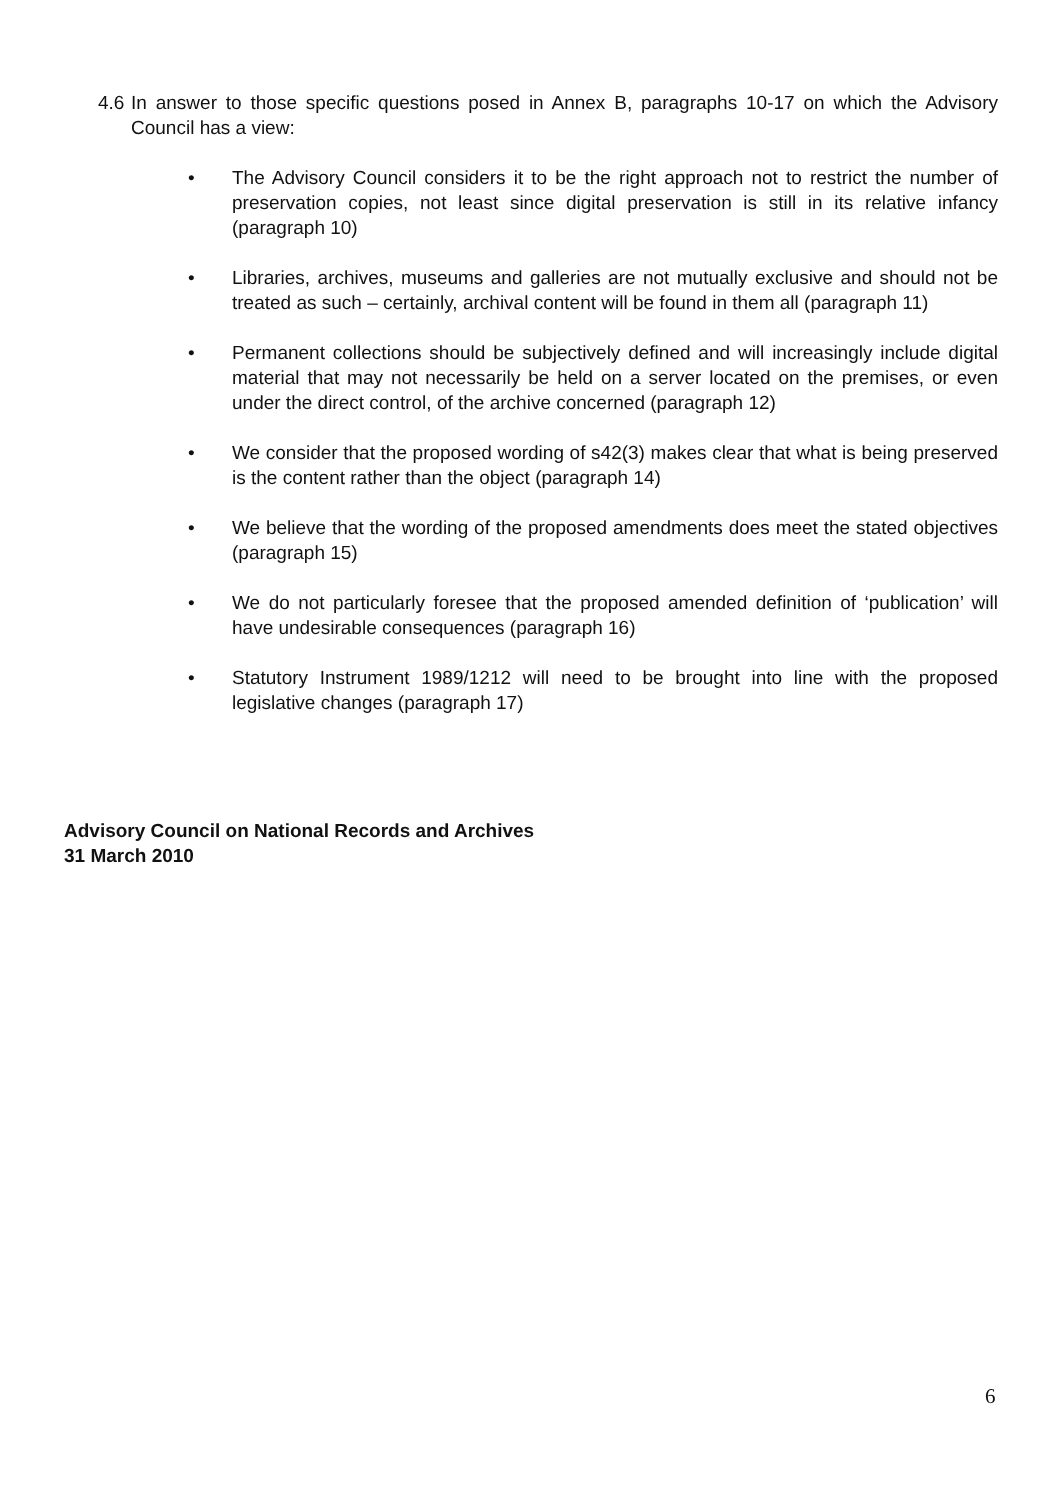4.6 In answer to those specific questions posed in Annex B, paragraphs 10-17 on which the Advisory Council has a view:
• The Advisory Council considers it to be the right approach not to restrict the number of preservation copies, not least since digital preservation is still in its relative infancy (paragraph 10)
• Libraries, archives, museums and galleries are not mutually exclusive and should not be treated as such – certainly, archival content will be found in them all (paragraph 11)
• Permanent collections should be subjectively defined and will increasingly include digital material that may not necessarily be held on a server located on the premises, or even under the direct control, of the archive concerned (paragraph 12)
• We consider that the proposed wording of s42(3) makes clear that what is being preserved is the content rather than the object (paragraph 14)
• We believe that the wording of the proposed amendments does meet the stated objectives (paragraph 15)
• We do not particularly foresee that the proposed amended definition of ‘publication’ will have undesirable consequences (paragraph 16)
• Statutory Instrument 1989/1212 will need to be brought into line with the proposed legislative changes (paragraph 17)
Advisory Council on National Records and Archives
31 March 2010
6